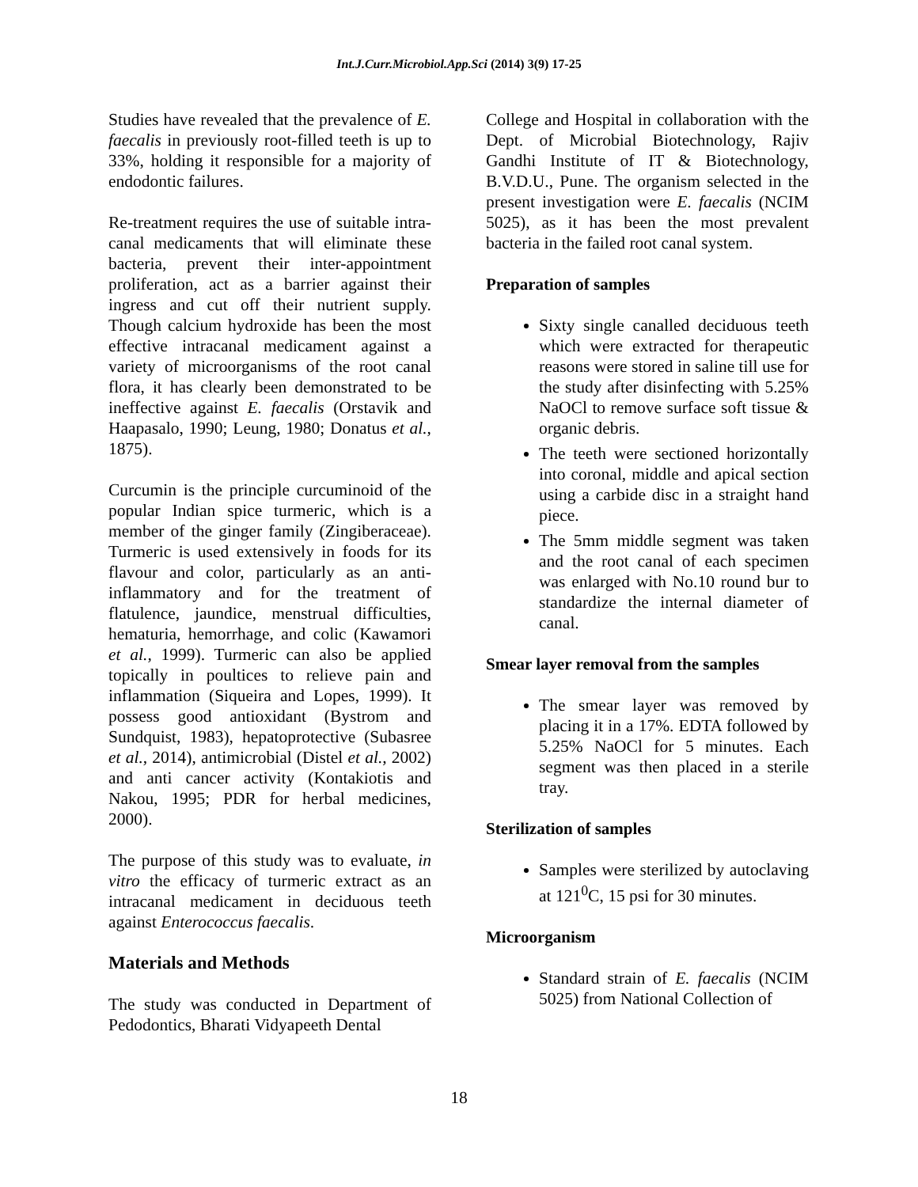Int.J.Curr.Microbiol.App.Sci (2014) 3(9) 17-25
Studies have revealed that the prevalence of E. faecalis in previously root-filled teeth is up to 33%, holding it responsible for a majority of endodontic failures.
Re-treatment requires the use of suitable intra-canal medicaments that will eliminate these bacteria, prevent their inter-appointment proliferation, act as a barrier against their ingress and cut off their nutrient supply. Though calcium hydroxide has been the most effective intracanal medicament against a variety of microorganisms of the root canal flora, it has clearly been demonstrated to be ineffective against E. faecalis (Orstavik and Haapasalo, 1990; Leung, 1980; Donatus et al., 1875).
Curcumin is the principle curcuminoid of the popular Indian spice turmeric, which is a member of the ginger family (Zingiberaceae). Turmeric is used extensively in foods for its flavour and color, particularly as an anti-inflammatory and for the treatment of flatulence, jaundice, menstrual difficulties, hematuria, hemorrhage, and colic (Kawamori et al., 1999). Turmeric can also be applied topically in poultices to relieve pain and inflammation (Siqueira and Lopes, 1999). It possess good antioxidant (Bystrom and Sundquist, 1983), hepatoprotective (Subasree et al., 2014), antimicrobial (Distel et al., 2002) and anti cancer activity (Kontakiotis and Nakou, 1995; PDR for herbal medicines, 2000).
The purpose of this study was to evaluate, in vitro the efficacy of turmeric extract as an intracanal medicament in deciduous teeth against Enterococcus faecalis.
Materials and Methods
The study was conducted in Department of Pedodontics, Bharati Vidyapeeth Dental
College and Hospital in collaboration with the Dept. of Microbial Biotechnology, Rajiv Gandhi Institute of IT & Biotechnology, B.V.D.U., Pune. The organism selected in the present investigation were E. faecalis (NCIM 5025), as it has been the most prevalent bacteria in the failed root canal system.
Preparation of samples
Sixty single canalled deciduous teeth which were extracted for therapeutic reasons were stored in saline till use for the study after disinfecting with 5.25% NaOCl to remove surface soft tissue & organic debris.
The teeth were sectioned horizontally into coronal, middle and apical section using a carbide disc in a straight hand piece.
The 5mm middle segment was taken and the root canal of each specimen was enlarged with No.10 round bur to standardize the internal diameter of canal.
Smear layer removal from the samples
The smear layer was removed by placing it in a 17%. EDTA followed by 5.25% NaOCl for 5 minutes. Each segment was then placed in a sterile tray.
Sterilization of samples
Samples were sterilized by autoclaving at 121<sup>0</sup>C, 15 psi for 30 minutes.
Microorganism
Standard strain of E. faecalis (NCIM 5025) from National Collection of
18